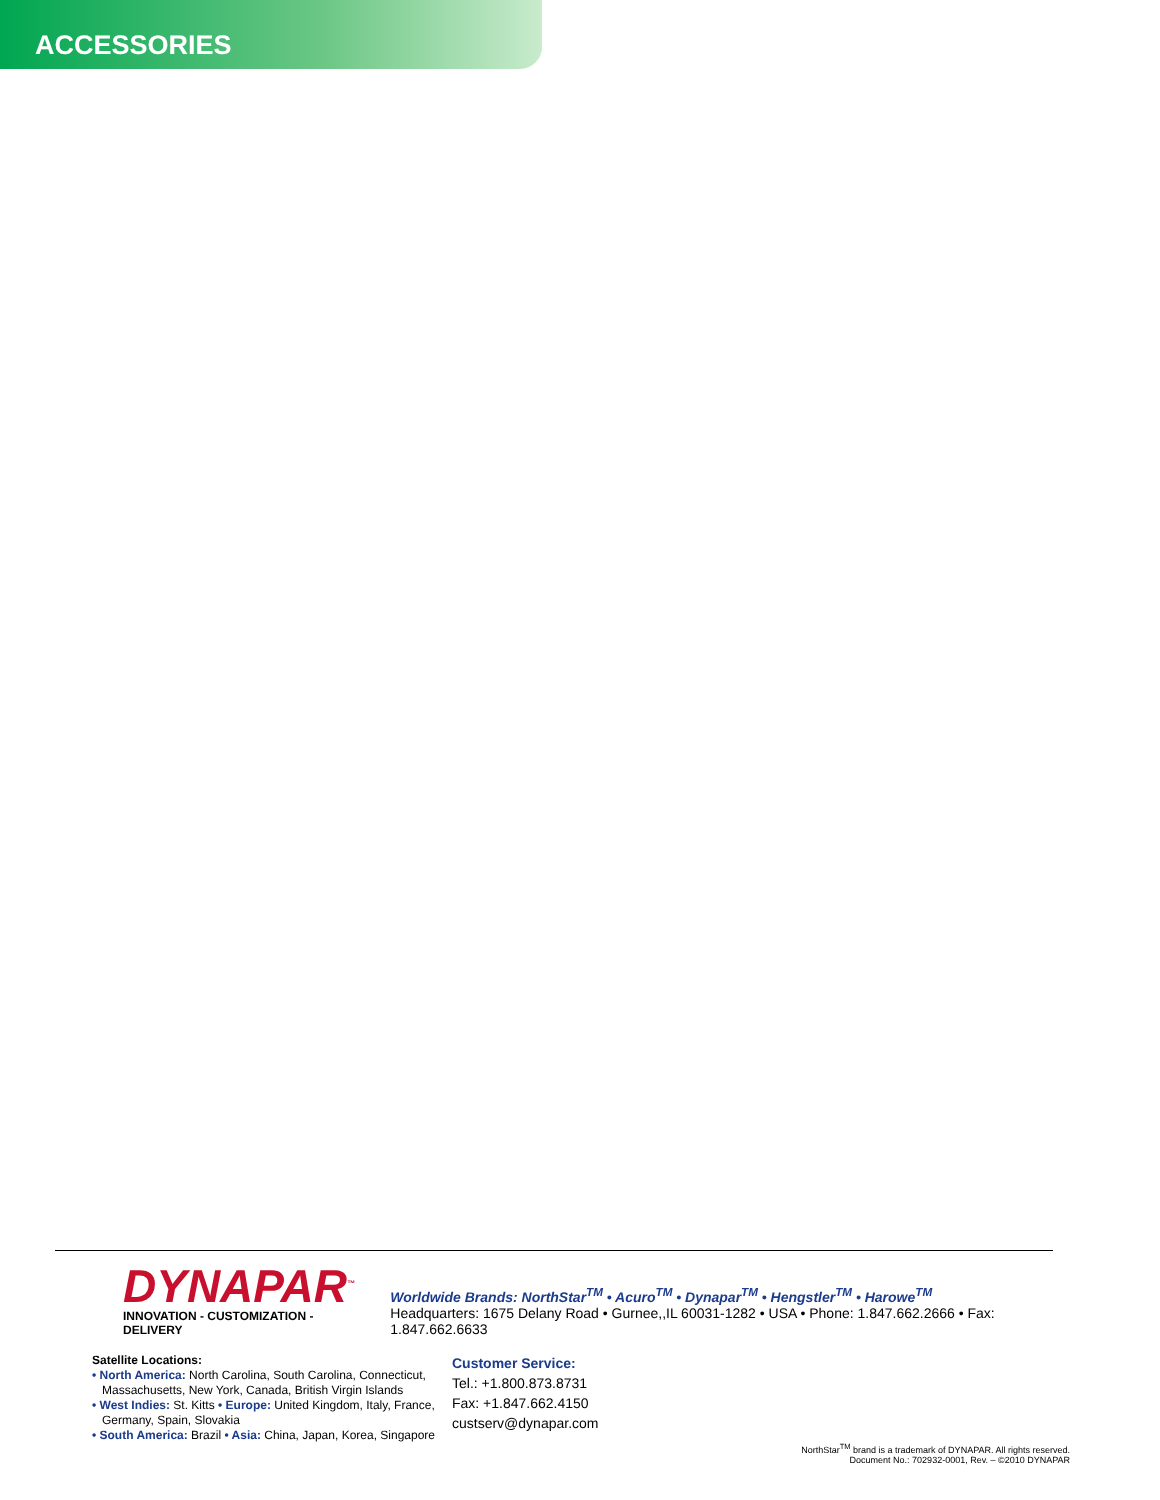ACCESSORIES
DYNAPAR<sup>™</sup>
INNOVATION - CUSTOMIZATION - DELIVERY
Worldwide Brands: NorthStar<sup>TM</sup> • Acuro<sup>TM</sup> • Dynapar<sup>TM</sup> • Hengstler<sup>TM</sup> • Harowe<sup>TM</sup>
Headquarters: 1675 Delany Road • Gurnee,,IL 60031-1282 • USA • Phone: 1.847.662.2666 • Fax: 1.847.662.6633
Satellite Locations:
• North America: North Carolina, South Carolina, Connecticut,
Massachusetts, New York, Canada, British Virgin Islands
• West Indies: St. Kitts • Europe: United Kingdom, Italy, France,
Germany, Spain, Slovakia
• South America: Brazil • Asia: China, Japan, Korea, Singapore
Customer Service:
Tel.: +1.800.873.8731
Fax: +1.847.662.4150
custserv@dynapar.com
NorthStar<sup>TM</sup> brand is a trademark of DYNAPAR. All rights reserved.
Document No.: 702932-0001, Rev. – ©2010 DYNAPAR